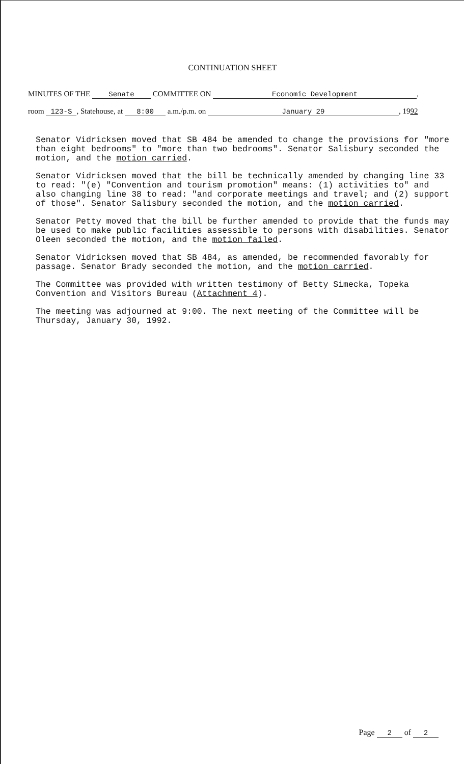CONTINUATION SHEET
MINUTES OF THE Senate COMMITTEE ON Economic Development,
room 123-S, Statehouse, at 8:00 a.m./p.m. on January 29, 1992
Senator Vidricksen moved that SB 484 be amended to change the provisions for "more than eight bedrooms" to "more than two bedrooms". Senator Salisbury seconded the motion, and the motion carried.
Senator Vidricksen moved that the bill be technically amended by changing line 33 to read: "(e) "Convention and tourism promotion" means: (1) activities to" and also changing line 38 to read: "and corporate meetings and travel; and (2) support of those". Senator Salisbury seconded the motion, and the motion carried.
Senator Petty moved that the bill be further amended to provide that the funds may be used to make public facilities assessible to persons with disabilities. Senator Oleen seconded the motion, and the motion failed.
Senator Vidricksen moved that SB 484, as amended, be recommended favorably for passage. Senator Brady seconded the motion, and the motion carried.
The Committee was provided with written testimony of Betty Simecka, Topeka Convention and Visitors Bureau (Attachment 4).
The meeting was adjourned at 9:00. The next meeting of the Committee will be Thursday, January 30, 1992.
Page 2 of 2